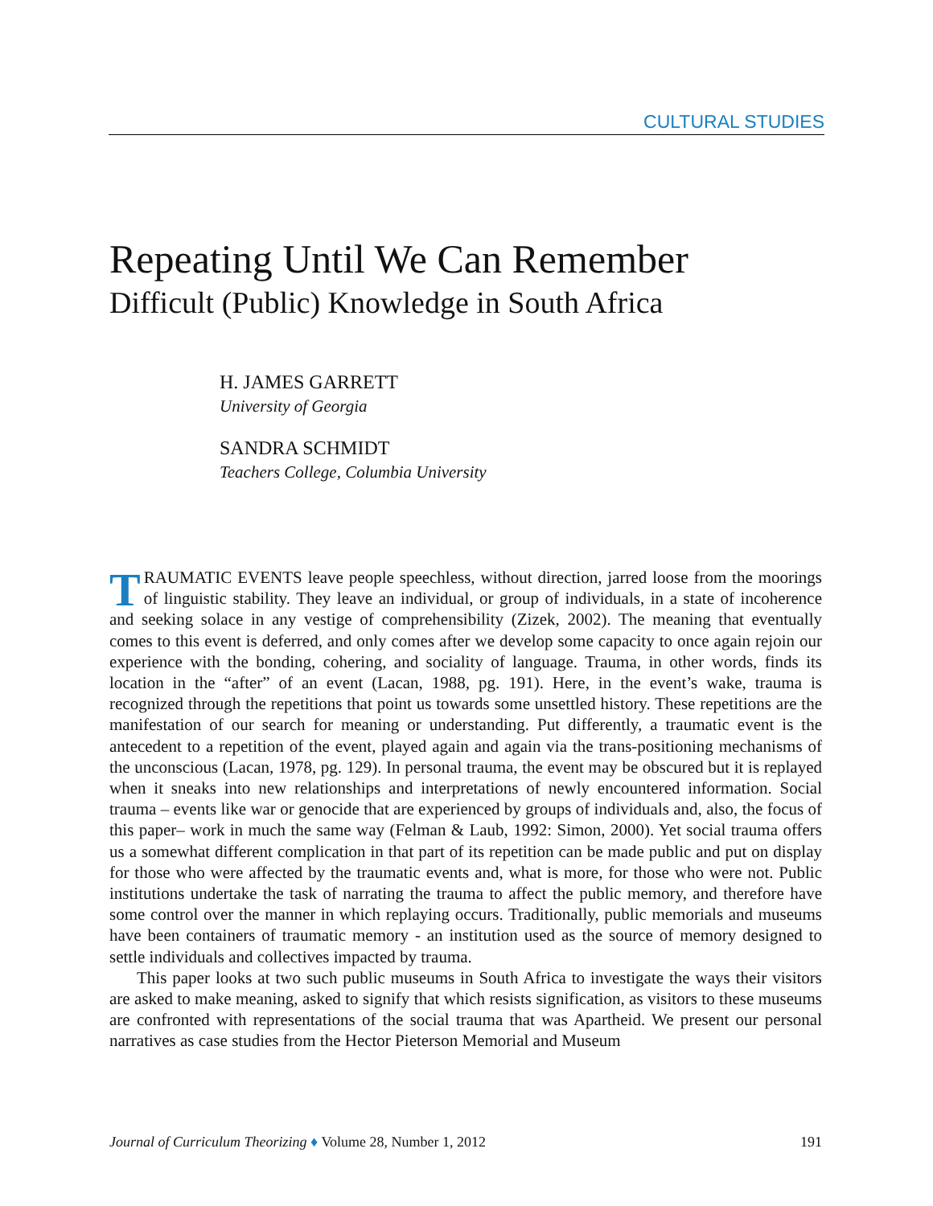CULTURAL STUDIES
Repeating Until We Can Remember
Difficult (Public) Knowledge in South Africa
H. JAMES GARRETT
University of Georgia
SANDRA SCHMIDT
Teachers College, Columbia University
TRAUMATIC EVENTS leave people speechless, without direction, jarred loose from the moorings of linguistic stability. They leave an individual, or group of individuals, in a state of incoherence and seeking solace in any vestige of comprehensibility (Zizek, 2002). The meaning that eventually comes to this event is deferred, and only comes after we develop some capacity to once again rejoin our experience with the bonding, cohering, and sociality of language. Trauma, in other words, finds its location in the “after” of an event (Lacan, 1988, pg. 191). Here, in the event’s wake, trauma is recognized through the repetitions that point us towards some unsettled history. These repetitions are the manifestation of our search for meaning or understanding. Put differently, a traumatic event is the antecedent to a repetition of the event, played again and again via the trans-positioning mechanisms of the unconscious (Lacan, 1978, pg. 129). In personal trauma, the event may be obscured but it is replayed when it sneaks into new relationships and interpretations of newly encountered information. Social trauma – events like war or genocide that are experienced by groups of individuals and, also, the focus of this paper– work in much the same way (Felman & Laub, 1992: Simon, 2000). Yet social trauma offers us a somewhat different complication in that part of its repetition can be made public and put on display for those who were affected by the traumatic events and, what is more, for those who were not. Public institutions undertake the task of narrating the trauma to affect the public memory, and therefore have some control over the manner in which replaying occurs. Traditionally, public memorials and museums have been containers of traumatic memory - an institution used as the source of memory designed to settle individuals and collectives impacted by trauma.
This paper looks at two such public museums in South Africa to investigate the ways their visitors are asked to make meaning, asked to signify that which resists signification, as visitors to these museums are confronted with representations of the social trauma that was Apartheid. We present our personal narratives as case studies from the Hector Pieterson Memorial and Museum
Journal of Curriculum Theorizing ♦ Volume 28, Number 1, 2012 191